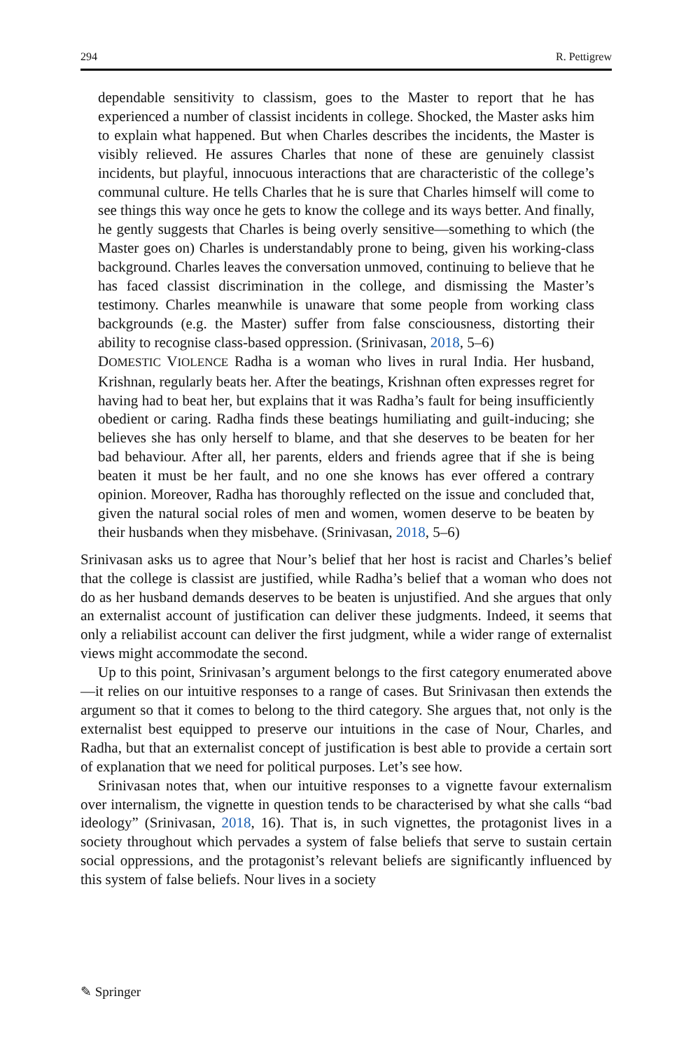294 R. Pettigrew
dependable sensitivity to classism, goes to the Master to report that he has experienced a number of classist incidents in college. Shocked, the Master asks him to explain what happened. But when Charles describes the incidents, the Master is visibly relieved. He assures Charles that none of these are genuinely classist incidents, but playful, innocuous interactions that are characteristic of the college’s communal culture. He tells Charles that he is sure that Charles himself will come to see things this way once he gets to know the college and its ways better. And finally, he gently suggests that Charles is being overly sensitive—something to which (the Master goes on) Charles is understandably prone to being, given his working-class background. Charles leaves the conversation unmoved, continuing to believe that he has faced classist discrimination in the college, and dismissing the Master’s testimony. Charles meanwhile is unaware that some people from working class backgrounds (e.g. the Master) suffer from false consciousness, distorting their ability to recognise class-based oppression. (Srinivasan, 2018, 5–6)
DOMESTIC VIOLENCE Radha is a woman who lives in rural India. Her husband, Krishnan, regularly beats her. After the beatings, Krishnan often expresses regret for having had to beat her, but explains that it was Radha’s fault for being insufficiently obedient or caring. Radha finds these beatings humiliating and guilt-inducing; she believes she has only herself to blame, and that she deserves to be beaten for her bad behaviour. After all, her parents, elders and friends agree that if she is being beaten it must be her fault, and no one she knows has ever offered a contrary opinion. Moreover, Radha has thoroughly reflected on the issue and concluded that, given the natural social roles of men and women, women deserve to be beaten by their husbands when they misbehave. (Srinivasan, 2018, 5–6)
Srinivasan asks us to agree that Nour’s belief that her host is racist and Charles’s belief that the college is classist are justified, while Radha’s belief that a woman who does not do as her husband demands deserves to be beaten is unjustified. And she argues that only an externalist account of justification can deliver these judgments. Indeed, it seems that only a reliabilist account can deliver the first judgment, while a wider range of externalist views might accommodate the second.
Up to this point, Srinivasan’s argument belongs to the first category enumerated above—it relies on our intuitive responses to a range of cases. But Srinivasan then extends the argument so that it comes to belong to the third category. She argues that, not only is the externalist best equipped to preserve our intuitions in the case of Nour, Charles, and Radha, but that an externalist concept of justification is best able to provide a certain sort of explanation that we need for political purposes. Let’s see how.
Srinivasan notes that, when our intuitive responses to a vignette favour externalism over internalism, the vignette in question tends to be characterised by what she calls “bad ideology” (Srinivasan, 2018, 16). That is, in such vignettes, the protagonist lives in a society throughout which pervades a system of false beliefs that serve to sustain certain social oppressions, and the protagonist’s relevant beliefs are significantly influenced by this system of false beliefs. Nour lives in a society
✎ Springer